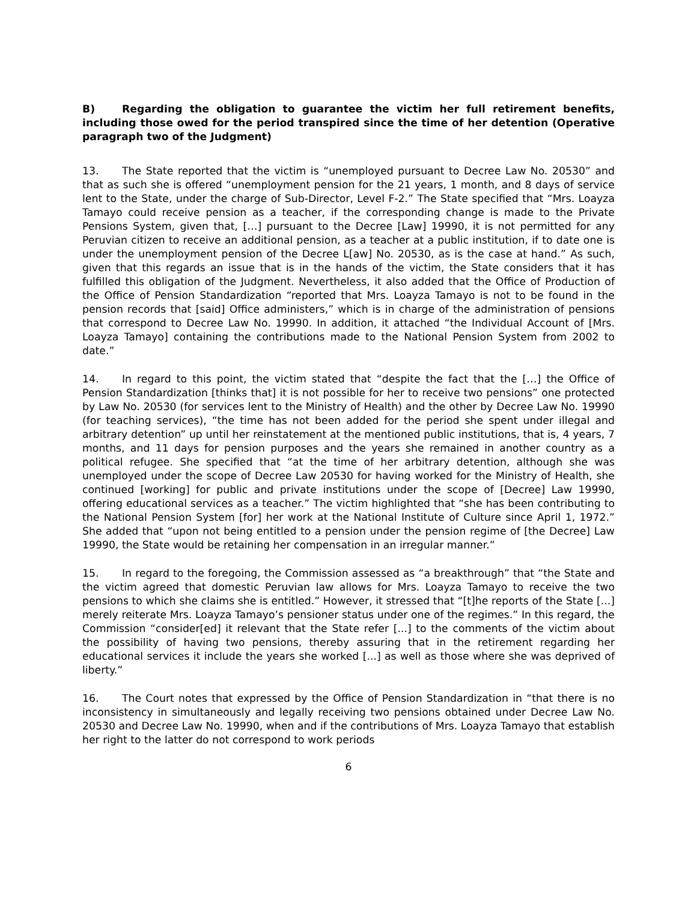B) Regarding the obligation to guarantee the victim her full retirement benefits, including those owed for the period transpired since the time of her detention (Operative paragraph two of the Judgment)
13. The State reported that the victim is “unemployed pursuant to Decree Law No. 20530” and that as such she is offered “unemployment pension for the 21 years, 1 month, and 8 days of service lent to the State, under the charge of Sub-Director, Level F-2.” The State specified that “Mrs. Loayza Tamayo could receive pension as a teacher, if the corresponding change is made to the Private Pensions System, given that, […] pursuant to the Decree [Law] 19990, it is not permitted for any Peruvian citizen to receive an additional pension, as a teacher at a public institution, if to date one is under the unemployment pension of the Decree L[aw] No. 20530, as is the case at hand.” As such, given that this regards an issue that is in the hands of the victim, the State considers that it has fulfilled this obligation of the Judgment. Nevertheless, it also added that the Office of Production of the Office of Pension Standardization “reported that Mrs. Loayza Tamayo is not to be found in the pension records that [said] Office administers,” which is in charge of the administration of pensions that correspond to Decree Law No. 19990. In addition, it attached “the Individual Account of [Mrs. Loayza Tamayo] containing the contributions made to the National Pension System from 2002 to date.”
14. In regard to this point, the victim stated that “despite the fact that the […] the Office of Pension Standardization [thinks that] it is not possible for her to receive two pensions” one protected by Law No. 20530 (for services lent to the Ministry of Health) and the other by Decree Law No. 19990 (for teaching services), “the time has not been added for the period she spent under illegal and arbitrary detention” up until her reinstatement at the mentioned public institutions, that is, 4 years, 7 months, and 11 days for pension purposes and the years she remained in another country as a political refugee. She specified that “at the time of her arbitrary detention, although she was unemployed under the scope of Decree Law 20530 for having worked for the Ministry of Health, she continued [working] for public and private institutions under the scope of [Decree] Law 19990, offering educational services as a teacher.” The victim highlighted that “she has been contributing to the National Pension System [for] her work at the National Institute of Culture since April 1, 1972.” She added that “upon not being entitled to a pension under the pension regime of [the Decree] Law 19990, the State would be retaining her compensation in an irregular manner.”
15. In regard to the foregoing, the Commission assessed as “a breakthrough” that “the State and the victim agreed that domestic Peruvian law allows for Mrs. Loayza Tamayo to receive the two pensions to which she claims she is entitled.” However, it stressed that “[t]he reports of the State [...] merely reiterate Mrs. Loayza Tamayo’s pensioner status under one of the regimes.” In this regard, the Commission “consider[ed] it relevant that the State refer [...] to the comments of the victim about the possibility of having two pensions, thereby assuring that in the retirement regarding her educational services it include the years she worked [...] as well as those where she was deprived of liberty.”
16. The Court notes that expressed by the Office of Pension Standardization in “that there is no inconsistency in simultaneously and legally receiving two pensions obtained under Decree Law No. 20530 and Decree Law No. 19990, when and if the contributions of Mrs. Loayza Tamayo that establish her right to the latter do not correspond to work periods
6